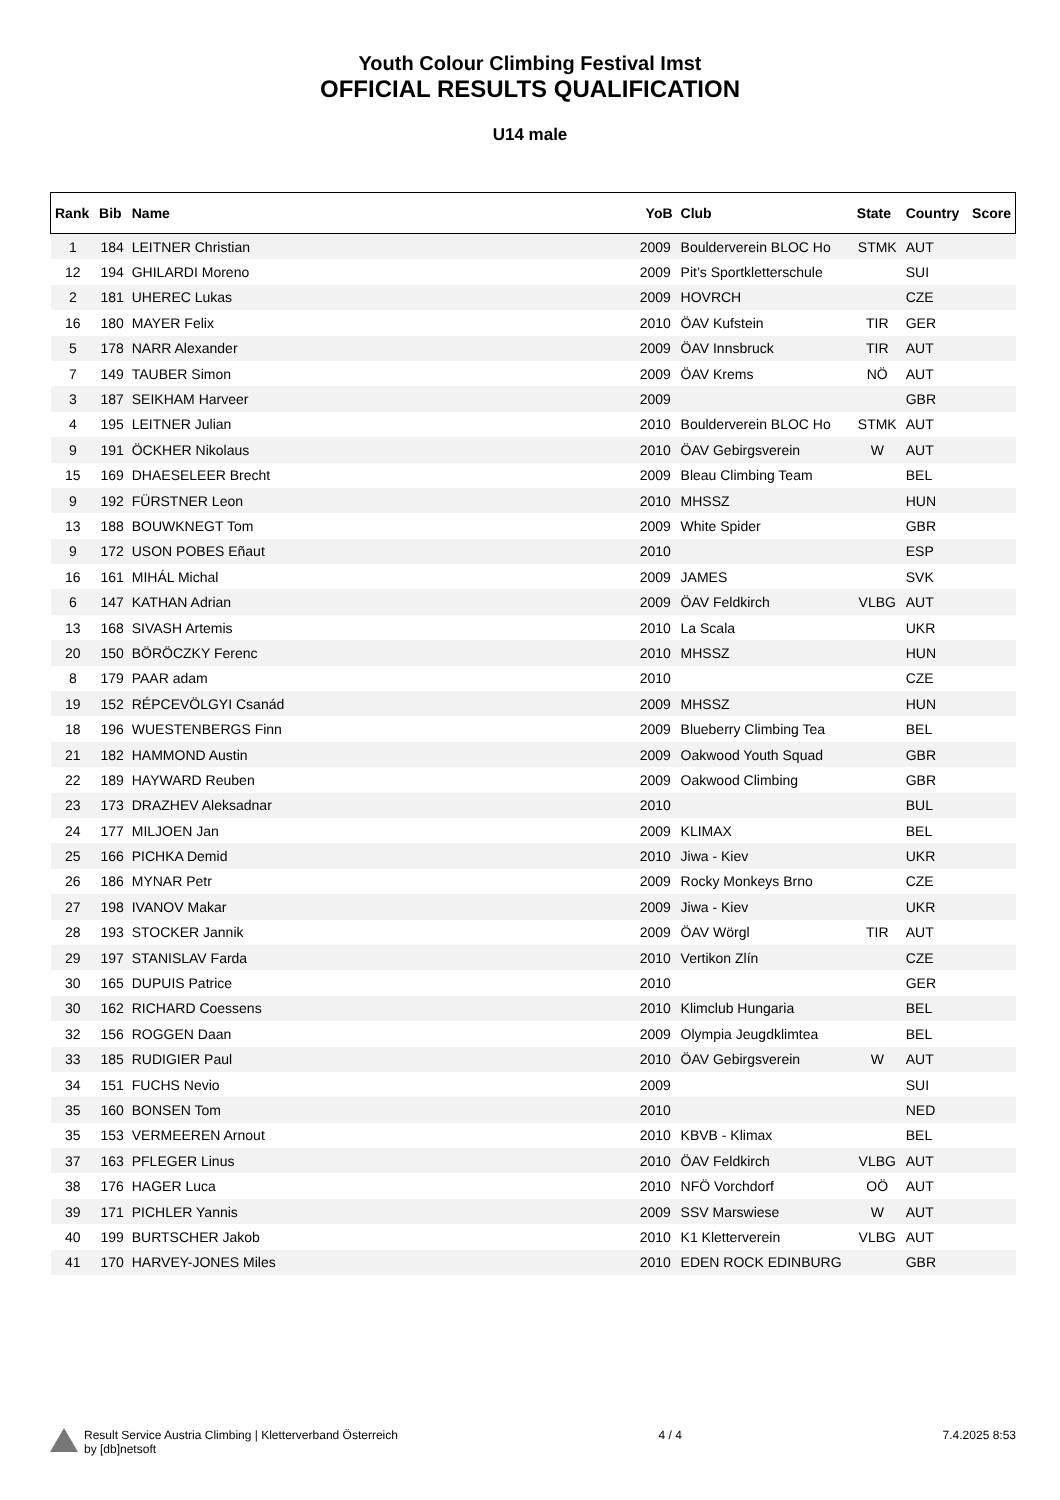Youth Colour Climbing Festival Imst
OFFICIAL RESULTS QUALIFICATION
U14 male
| Rank | Bib | Name | YoB | Club | State | Country | Score |
| --- | --- | --- | --- | --- | --- | --- | --- |
| 1 | 184 | LEITNER Christian | 2009 | Boulderverein BLOC Ho | STMK | AUT | |
| 12 | 194 | GHILARDI Moreno | 2009 | Pit’s Sportkletterschule | | SUI | |
| 2 | 181 | UHEREC Lukas | 2009 | HOVRCH | | CZE | |
| 16 | 180 | MAYER Felix | 2010 | ÖAV Kufstein | TIR | GER | |
| 5 | 178 | NARR Alexander | 2009 | ÖAV Innsbruck | TIR | AUT | |
| 7 | 149 | TAUBER Simon | 2009 | ÖAV Krems | NÖ | AUT | |
| 3 | 187 | SEIKHAM Harveer | 2009 | | | GBR | |
| 4 | 195 | LEITNER Julian | 2010 | Boulderverein BLOC Ho | STMK | AUT | |
| 9 | 191 | ÖCKHER Nikolaus | 2010 | ÖAV Gebirgsverein | W | AUT | |
| 15 | 169 | DHAESELEER Brecht | 2009 | Bleau Climbing Team | | BEL | |
| 9 | 192 | FÜRSTNER Leon | 2010 | MHSSZ | | HUN | |
| 13 | 188 | BOUWKNEGT Tom | 2009 | White Spider | | GBR | |
| 9 | 172 | USON POBES Eñaut | 2010 | | | ESP | |
| 16 | 161 | MIHÁL Michal | 2009 | JAMES | | SVK | |
| 6 | 147 | KATHAN Adrian | 2009 | ÖAV Feldkirch | VLBG | AUT | |
| 13 | 168 | SIVASH Artemis | 2010 | La Scala | | UKR | |
| 20 | 150 | BÖRÖCZKY Ferenc | 2010 | MHSSZ | | HUN | |
| 8 | 179 | PAAR adam | 2010 | | | CZE | |
| 19 | 152 | RÉPCEVÖLGYI Csanád | 2009 | MHSSZ | | HUN | |
| 18 | 196 | WUESTENBERGS Finn | 2009 | Blueberry Climbing Tea | | BEL | |
| 21 | 182 | HAMMOND Austin | 2009 | Oakwood Youth Squad | | GBR | |
| 22 | 189 | HAYWARD Reuben | 2009 | Oakwood Climbing | | GBR | |
| 23 | 173 | DRAZHEV Aleksadnar | 2010 | | | BUL | |
| 24 | 177 | MILJOEN Jan | 2009 | KLIMAX | | BEL | |
| 25 | 166 | PICHKA Demid | 2010 | Jiwa - Kiev | | UKR | |
| 26 | 186 | MYNAR Petr | 2009 | Rocky Monkeys Brno | | CZE | |
| 27 | 198 | IVANOV Makar | 2009 | Jiwa - Kiev | | UKR | |
| 28 | 193 | STOCKER Jannik | 2009 | ÖAV Wörgl | TIR | AUT | |
| 29 | 197 | STANISLAV Farda | 2010 | Vertikon Zlín | | CZE | |
| 30 | 165 | DUPUIS Patrice | 2010 | | | GER | |
| 30 | 162 | RICHARD Coessens | 2010 | Klimclub Hungaria | | BEL | |
| 32 | 156 | ROGGEN Daan | 2009 | Olympia Jeugdklimtea | | BEL | |
| 33 | 185 | RUDIGIER Paul | 2010 | ÖAV Gebirgsverein | W | AUT | |
| 34 | 151 | FUCHS Nevio | 2009 | | | SUI | |
| 35 | 160 | BONSEN Tom | 2010 | | | NED | |
| 35 | 153 | VERMEEREN Arnout | 2010 | KBVB - Klimax | | BEL | |
| 37 | 163 | PFLEGER Linus | 2010 | ÖAV Feldkirch | VLBG | AUT | |
| 38 | 176 | HAGER Luca | 2010 | NFÖ Vorchdorf | OÖ | AUT | |
| 39 | 171 | PICHLER Yannis | 2009 | SSV Marswiese | W | AUT | |
| 40 | 199 | BURTSCHER Jakob | 2010 | K1 Kletterverein | VLBG | AUT | |
| 41 | 170 | HARVEY-JONES Miles | 2010 | EDEN ROCK EDINBURG | | GBR | |
Result Service Austria Climbing | Kletterverband Österreich
by [db]netsoft
4 / 4 7.4.2025 8:53